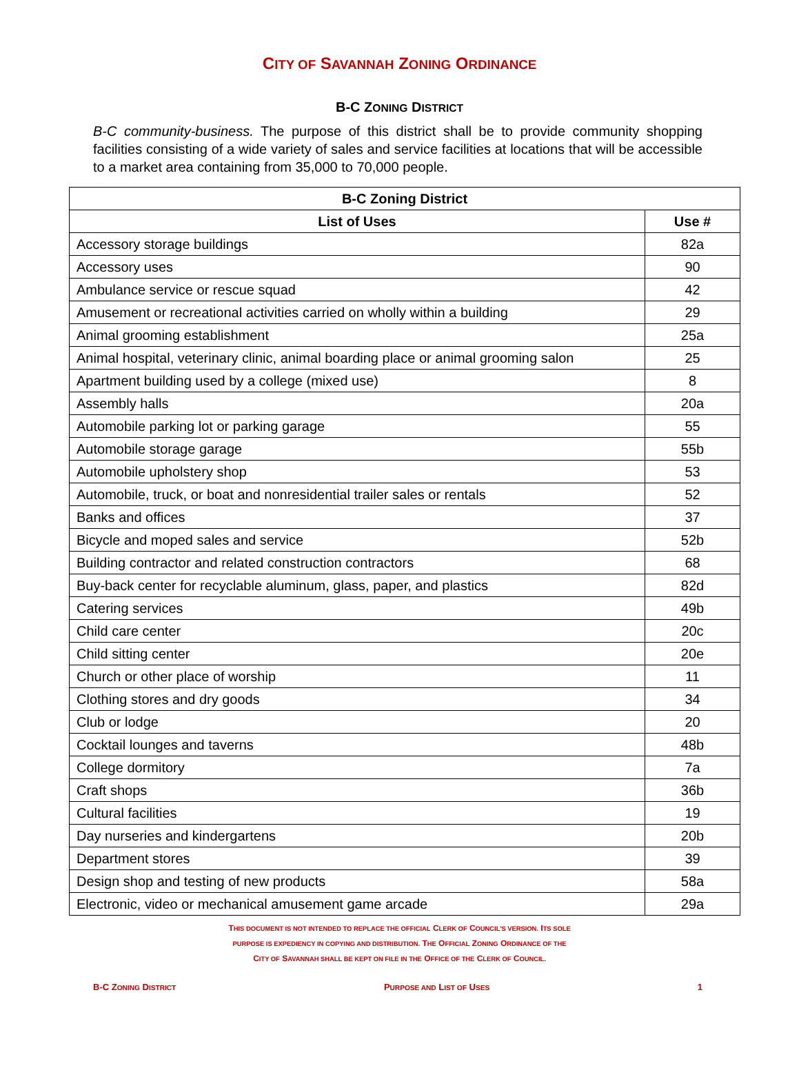CITY OF SAVANNAH ZONING ORDINANCE
B-C ZONING DISTRICT
B-C community-business. The purpose of this district shall be to provide community shopping facilities consisting of a wide variety of sales and service facilities at locations that will be accessible to a market area containing from 35,000 to 70,000 people.
| B-C Zoning District | |
| --- | --- |
| List of Uses | Use # |
| Accessory storage buildings | 82a |
| Accessory uses | 90 |
| Ambulance service or rescue squad | 42 |
| Amusement or recreational activities carried on wholly within a building | 29 |
| Animal grooming establishment | 25a |
| Animal hospital, veterinary clinic, animal boarding place or animal grooming salon | 25 |
| Apartment building used by a college (mixed use) | 8 |
| Assembly halls | 20a |
| Automobile parking lot or parking garage | 55 |
| Automobile storage garage | 55b |
| Automobile upholstery shop | 53 |
| Automobile, truck, or boat and nonresidential trailer sales or rentals | 52 |
| Banks and offices | 37 |
| Bicycle and moped sales and service | 52b |
| Building contractor and related construction contractors | 68 |
| Buy-back center for recyclable aluminum, glass, paper, and plastics | 82d |
| Catering services | 49b |
| Child care center | 20c |
| Child sitting center | 20e |
| Church or other place of worship | 11 |
| Clothing stores and dry goods | 34 |
| Club or lodge | 20 |
| Cocktail lounges and taverns | 48b |
| College dormitory | 7a |
| Craft shops | 36b |
| Cultural facilities | 19 |
| Day nurseries and kindergartens | 20b |
| Department stores | 39 |
| Design shop and testing of new products | 58a |
| Electronic, video or mechanical amusement game arcade | 29a |
THIS DOCUMENT IS NOT INTENDED TO REPLACE THE OFFICIAL CLERK OF COUNCIL’S VERSION. ITS SOLE
PURPOSE IS EXPEDIENCY IN COPYING AND DISTRIBUTION. THE OFFICIAL ZONING ORDINANCE OF THE
CITY OF SAVANNAH SHALL BE KEPT ON FILE IN THE OFFICE OF THE CLERK OF COUNCIL.
B-C ZONING DISTRICT PURPOSE AND LIST OF USES 1